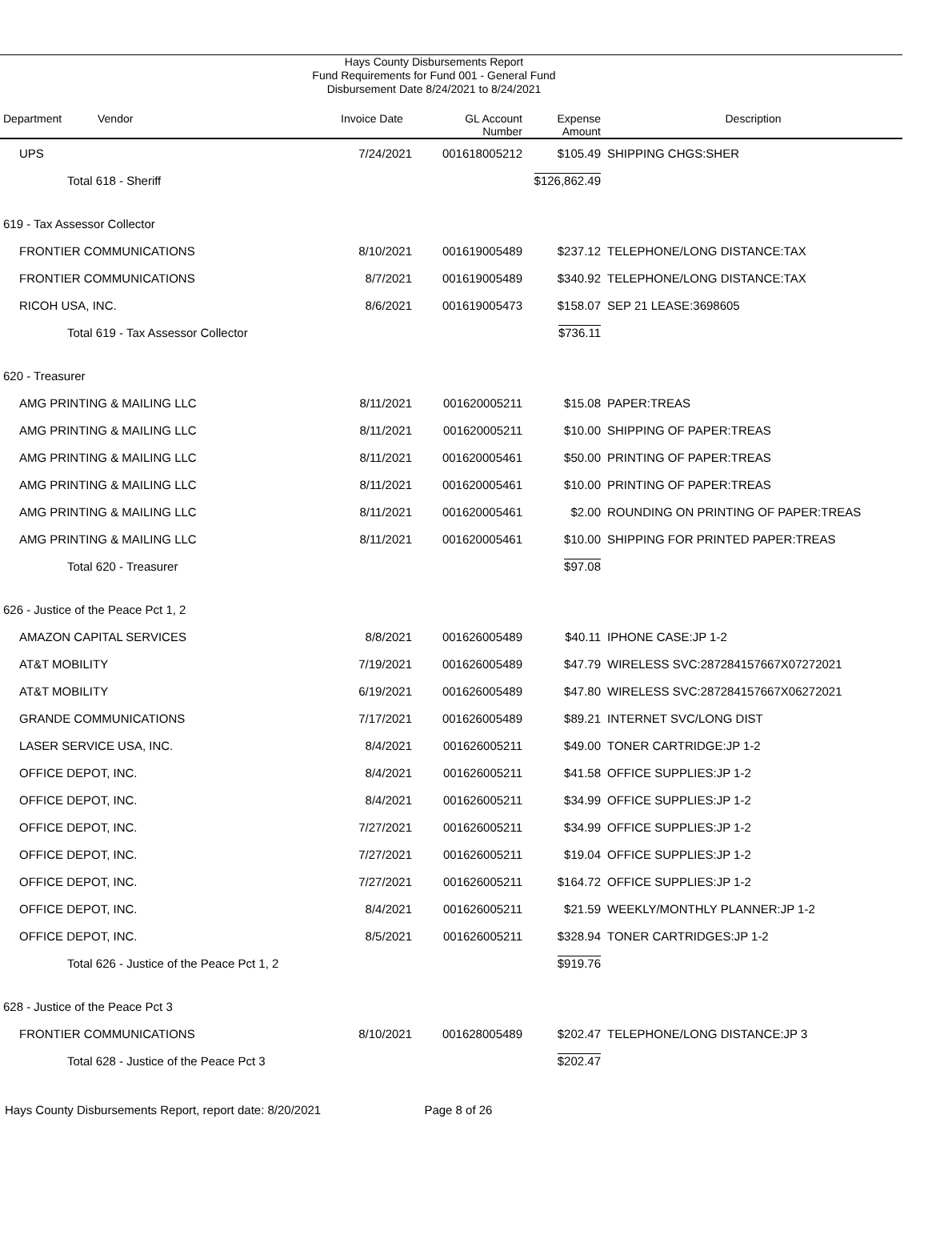Hays County Disbursements Report
Fund Requirements for Fund 001 - General Fund
Disbursement Date 8/24/2021 to 8/24/2021
| Department | Vendor | Invoice Date | GL Account Number | Expense Amount | Description |
| --- | --- | --- | --- | --- | --- |
| UPS | | 7/24/2021 | 001618005212 | $105.49 | SHIPPING CHGS:SHER |
| Total 618 - Sheriff | | | | $126,862.49 | |
| 619 - Tax Assessor Collector | | | | | |
| FRONTIER COMMUNICATIONS | | 8/10/2021 | 001619005489 | $237.12 | TELEPHONE/LONG DISTANCE:TAX |
| FRONTIER COMMUNICATIONS | | 8/7/2021 | 001619005489 | $340.92 | TELEPHONE/LONG DISTANCE:TAX |
| RICOH USA, INC. | | 8/6/2021 | 001619005473 | $158.07 | SEP 21 LEASE:3698605 |
| Total 619 - Tax Assessor Collector | | | | $736.11 | |
| 620 - Treasurer | | | | | |
| AMG PRINTING & MAILING LLC | | 8/11/2021 | 001620005211 | $15.08 | PAPER:TREAS |
| AMG PRINTING & MAILING LLC | | 8/11/2021 | 001620005211 | $10.00 | SHIPPING OF PAPER:TREAS |
| AMG PRINTING & MAILING LLC | | 8/11/2021 | 001620005461 | $50.00 | PRINTING OF PAPER:TREAS |
| AMG PRINTING & MAILING LLC | | 8/11/2021 | 001620005461 | $10.00 | PRINTING OF PAPER:TREAS |
| AMG PRINTING & MAILING LLC | | 8/11/2021 | 001620005461 | $2.00 | ROUNDING ON PRINTING OF PAPER:TREAS |
| AMG PRINTING & MAILING LLC | | 8/11/2021 | 001620005461 | $10.00 | SHIPPING FOR PRINTED PAPER:TREAS |
| Total 620 - Treasurer | | | | $97.08 | |
| 626 - Justice of the Peace Pct 1, 2 | | | | | |
| AMAZON CAPITAL SERVICES | | 8/8/2021 | 001626005489 | $40.11 | IPHONE CASE:JP 1-2 |
| AT&T MOBILITY | | 7/19/2021 | 001626005489 | $47.79 | WIRELESS SVC:287284157667X07272021 |
| AT&T MOBILITY | | 6/19/2021 | 001626005489 | $47.80 | WIRELESS SVC:287284157667X06272021 |
| GRANDE COMMUNICATIONS | | 7/17/2021 | 001626005489 | $89.21 | INTERNET SVC/LONG DIST |
| LASER SERVICE USA, INC. | | 8/4/2021 | 001626005211 | $49.00 | TONER CARTRIDGE:JP 1-2 |
| OFFICE DEPOT, INC. | | 8/4/2021 | 001626005211 | $41.58 | OFFICE SUPPLIES:JP 1-2 |
| OFFICE DEPOT, INC. | | 8/4/2021 | 001626005211 | $34.99 | OFFICE SUPPLIES:JP 1-2 |
| OFFICE DEPOT, INC. | | 7/27/2021 | 001626005211 | $34.99 | OFFICE SUPPLIES:JP 1-2 |
| OFFICE DEPOT, INC. | | 7/27/2021 | 001626005211 | $19.04 | OFFICE SUPPLIES:JP 1-2 |
| OFFICE DEPOT, INC. | | 7/27/2021 | 001626005211 | $164.72 | OFFICE SUPPLIES:JP 1-2 |
| OFFICE DEPOT, INC. | | 8/4/2021 | 001626005211 | $21.59 | WEEKLY/MONTHLY PLANNER:JP 1-2 |
| OFFICE DEPOT, INC. | | 8/5/2021 | 001626005211 | $328.94 | TONER CARTRIDGES:JP 1-2 |
| Total 626 - Justice of the Peace Pct 1, 2 | | | | $919.76 | |
| 628 - Justice of the Peace Pct 3 | | | | | |
| FRONTIER COMMUNICATIONS | | 8/10/2021 | 001628005489 | $202.47 | TELEPHONE/LONG DISTANCE:JP 3 |
| Total 628 - Justice of the Peace Pct 3 | | | | $202.47 | |
Hays County Disbursements Report, report date: 8/20/2021 Page 8 of 26